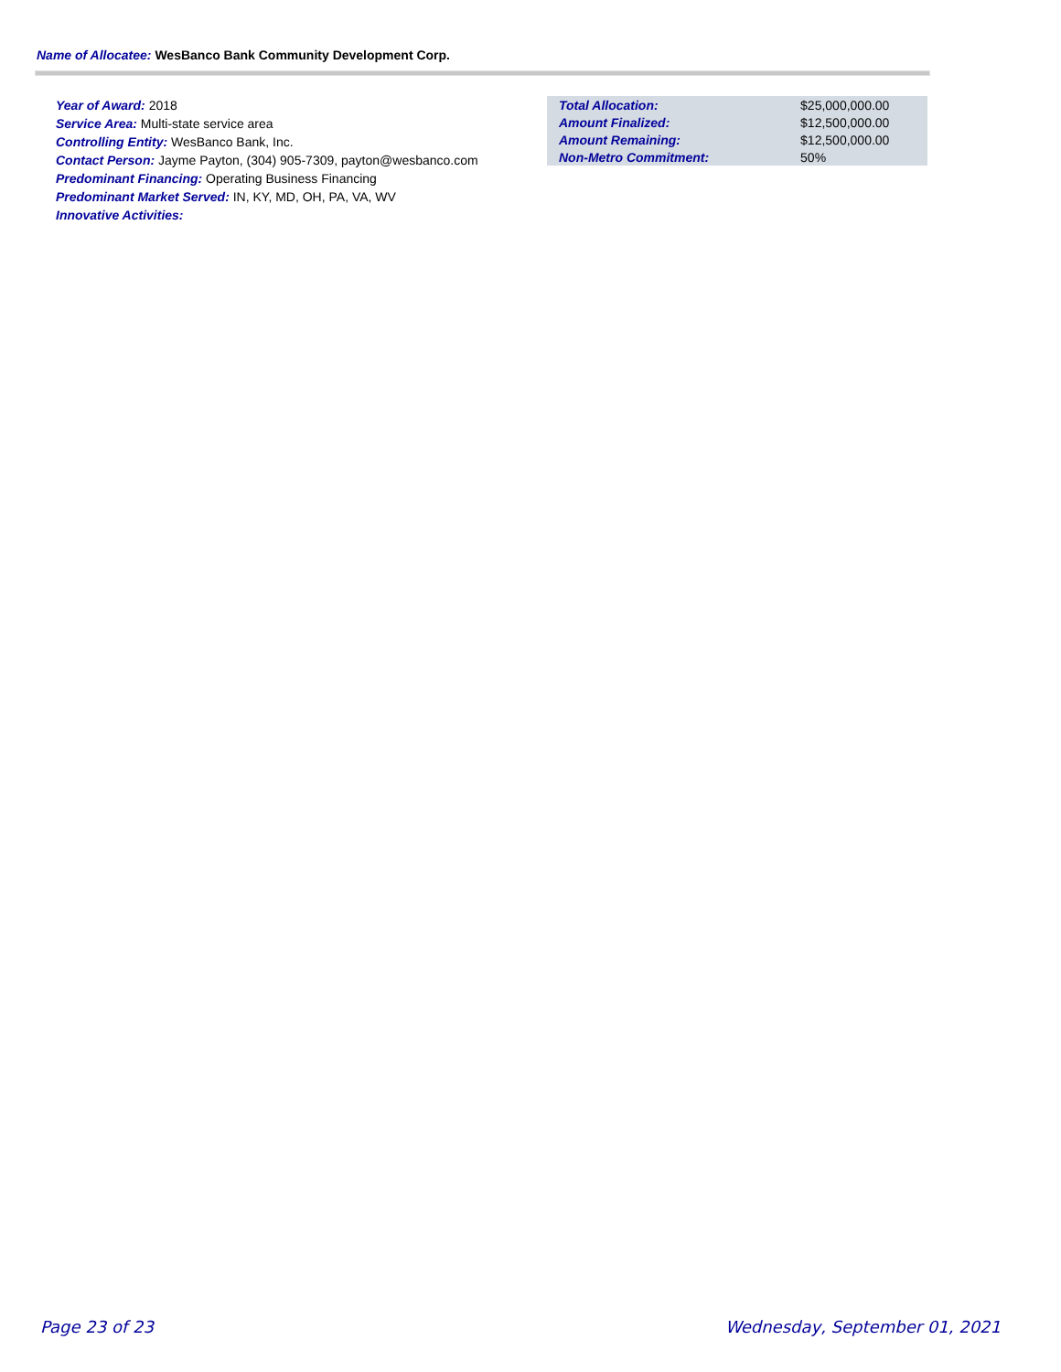Name of Allocatee: WesBanco Bank Community Development Corp.
Year of Award: 2018
Service Area: Multi-state service area
Controlling Entity: WesBanco Bank, Inc.
Contact Person: Jayme Payton, (304) 905-7309, payton@wesbanco.com
Predominant Financing: Operating Business Financing
Predominant Market Served: IN, KY, MD, OH, PA, VA, WV
Innovative Activities:
| Total Allocation: | $25,000,000.00 |
| Amount Finalized: | $12,500,000.00 |
| Amount Remaining: | $12,500,000.00 |
| Non-Metro Commitment: | 50% |
Page 23 of 23 Wednesday, September 01, 2021